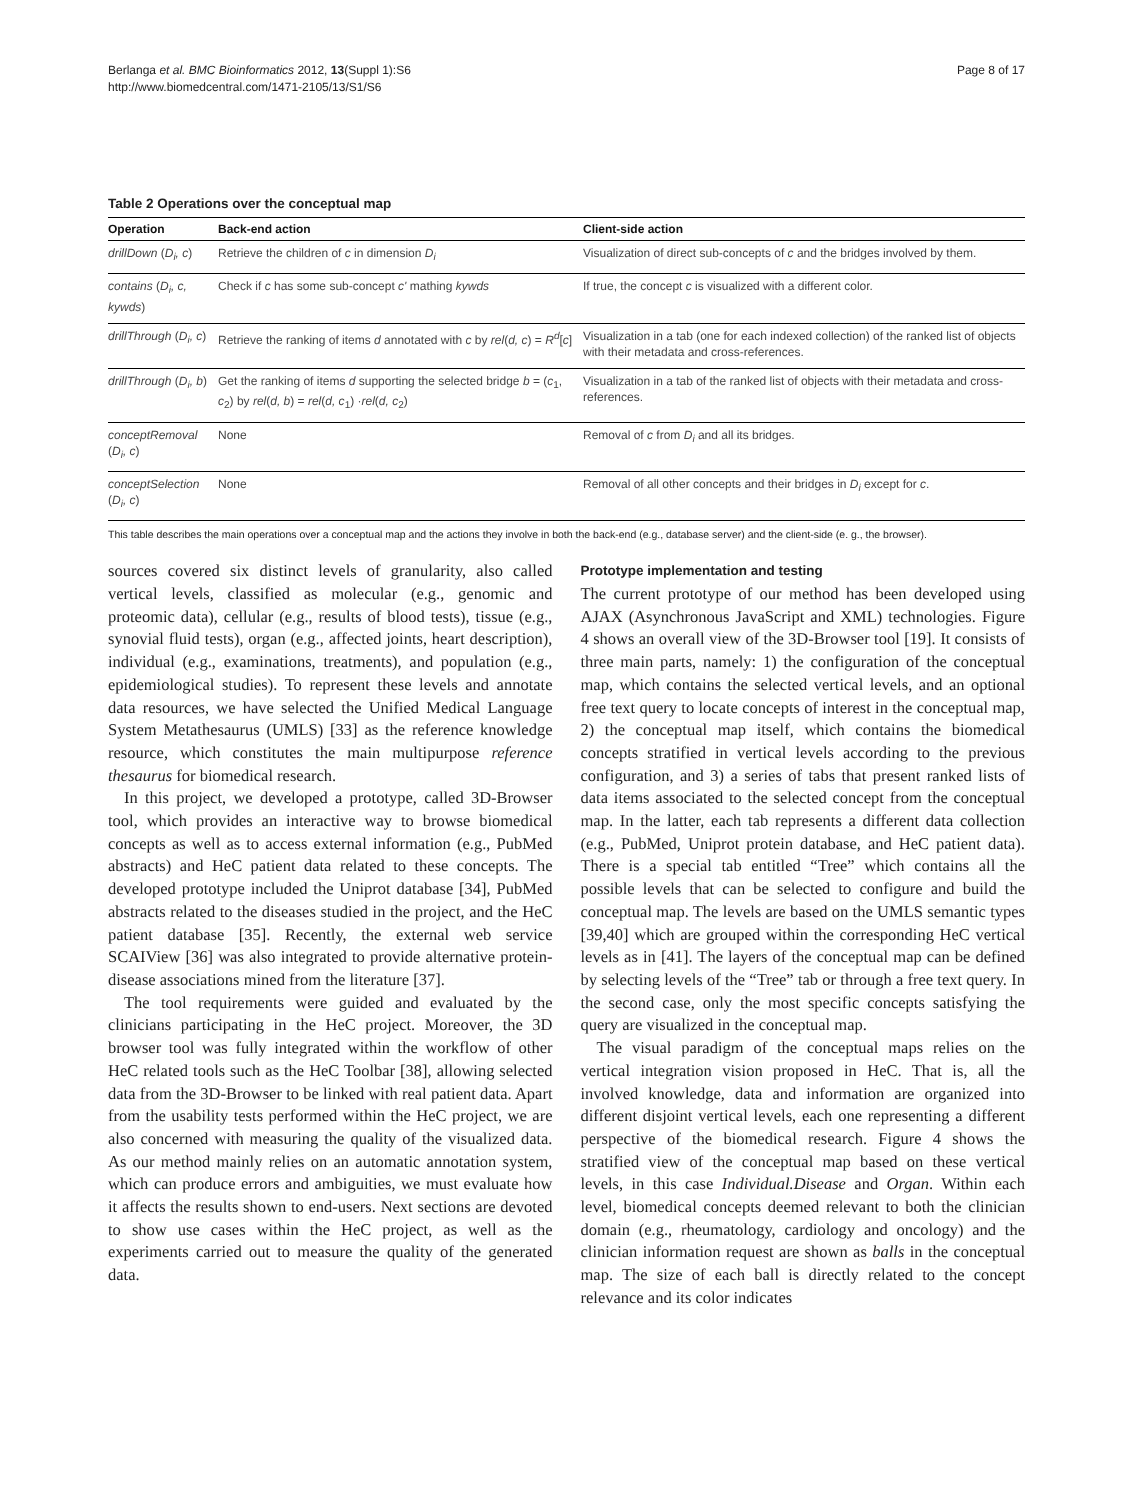Berlanga et al. BMC Bioinformatics 2012, 13(Suppl 1):S6
http://www.biomedcentral.com/1471-2105/13/S1/S6
Page 8 of 17
Table 2 Operations over the conceptual map
| Operation | Back-end action | Client-side action |
| --- | --- | --- |
| drillDown ( D<sub>i</sub>, c ) | Retrieve the children of c in dimension D<sub>i</sub> | Visualization of direct sub-concepts of c and the bridges involved by them. |
| contains ( D<sub>i</sub>, c, kywds ) | Check if c has some sub-concept c' mathing kywds | If true, the concept c is visualized with a different color. |
| drillThrough ( D<sub>i</sub>, c ) | Retrieve the ranking of items d annotated with c by rel ( d, c ) = R<sup>d</sup> [ c ] | Visualization in a tab (one for each indexed collection) of the ranked list of objects with their metadata and cross-references. |
| drillThrough ( D<sub>i</sub>, b ) | Get the ranking of items d supporting the selected bridge b = ( c<sub>1</sub>, c<sub>2</sub>) by rel ( d, b ) = rel ( d, c<sub>1</sub>) · rel ( d, c<sub>2</sub>) | Visualization in a tab of the ranked list of objects with their metadata and cross-references. |
| conceptRemoval ( D<sub>i</sub>, c ) | None | Removal of c from D<sub>i</sub> and all its bridges. |
| conceptSelection ( D<sub>i</sub>, c ) | None | Removal of all other concepts and their bridges in D<sub>i</sub> except for c . |
This table describes the main operations over a conceptual map and the actions they involve in both the back-end (e.g., database server) and the client-side (e. g., the browser).
sources covered six distinct levels of granularity, also called vertical levels, classified as molecular (e.g., genomic and proteomic data), cellular (e.g., results of blood tests), tissue (e.g., synovial fluid tests), organ (e.g., affected joints, heart description), individual (e.g., examinations, treatments), and population (e.g., epidemiological studies). To represent these levels and annotate data resources, we have selected the Unified Medical Language System Metathesaurus (UMLS) [33] as the reference knowledge resource, which constitutes the main multipurpose reference thesaurus for biomedical research.
In this project, we developed a prototype, called 3D-Browser tool, which provides an interactive way to browse biomedical concepts as well as to access external information (e.g., PubMed abstracts) and HeC patient data related to these concepts. The developed prototype included the Uniprot database [34], PubMed abstracts related to the diseases studied in the project, and the HeC patient database [35]. Recently, the external web service SCAIView [36] was also integrated to provide alternative protein-disease associations mined from the literature [37].
The tool requirements were guided and evaluated by the clinicians participating in the HeC project. Moreover, the 3D browser tool was fully integrated within the workflow of other HeC related tools such as the HeC Toolbar [38], allowing selected data from the 3D-Browser to be linked with real patient data. Apart from the usability tests performed within the HeC project, we are also concerned with measuring the quality of the visualized data. As our method mainly relies on an automatic annotation system, which can produce errors and ambiguities, we must evaluate how it affects the results shown to end-users. Next sections are devoted to show use cases within the HeC project, as well as the experiments carried out to measure the quality of the generated data.
Prototype implementation and testing
The current prototype of our method has been developed using AJAX (Asynchronous JavaScript and XML) technologies. Figure 4 shows an overall view of the 3D-Browser tool [19]. It consists of three main parts, namely: 1) the configuration of the conceptual map, which contains the selected vertical levels, and an optional free text query to locate concepts of interest in the conceptual map, 2) the conceptual map itself, which contains the biomedical concepts stratified in vertical levels according to the previous configuration, and 3) a series of tabs that present ranked lists of data items associated to the selected concept from the conceptual map. In the latter, each tab represents a different data collection (e.g., PubMed, Uniprot protein database, and HeC patient data). There is a special tab entitled “Tree” which contains all the possible levels that can be selected to configure and build the conceptual map. The levels are based on the UMLS semantic types [39,40] which are grouped within the corresponding HeC vertical levels as in [41]. The layers of the conceptual map can be defined by selecting levels of the “Tree” tab or through a free text query. In the second case, only the most specific concepts satisfying the query are visualized in the conceptual map.
The visual paradigm of the conceptual maps relies on the vertical integration vision proposed in HeC. That is, all the involved knowledge, data and information are organized into different disjoint vertical levels, each one representing a different perspective of the biomedical research. Figure 4 shows the stratified view of the conceptual map based on these vertical levels, in this case Individual.Disease and Organ. Within each level, biomedical concepts deemed relevant to both the clinician domain (e.g., rheumatology, cardiology and oncology) and the clinician information request are shown as balls in the conceptual map. The size of each ball is directly related to the concept relevance and its color indicates